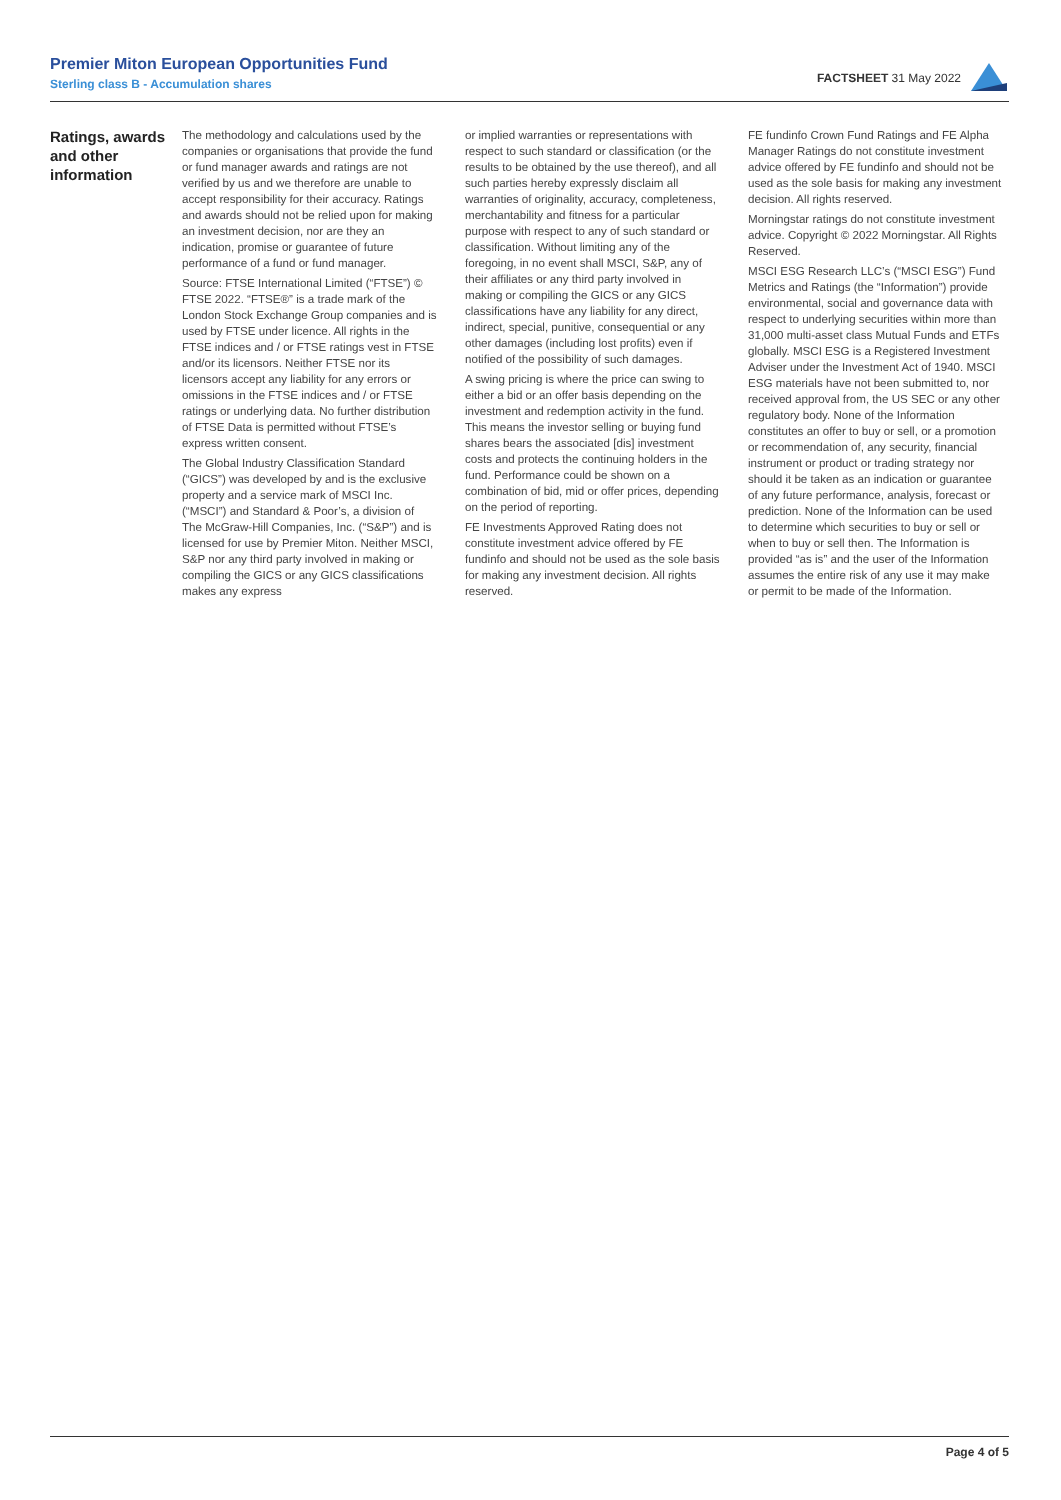Premier Miton European Opportunities Fund
Sterling class B - Accumulation shares
FACTSHEET 31 May 2022
Ratings, awards and other information
The methodology and calculations used by the companies or organisations that provide the fund or fund manager awards and ratings are not verified by us and we therefore are unable to accept responsibility for their accuracy. Ratings and awards should not be relied upon for making an investment decision, nor are they an indication, promise or guarantee of future performance of a fund or fund manager.
Source: FTSE International Limited (“FTSE”) © FTSE 2022. “FTSE®” is a trade mark of the London Stock Exchange Group companies and is used by FTSE under licence. All rights in the FTSE indices and / or FTSE ratings vest in FTSE and/or its licensors. Neither FTSE nor its licensors accept any liability for any errors or omissions in the FTSE indices and / or FTSE ratings or underlying data. No further distribution of FTSE Data is permitted without FTSE’s express written consent.
The Global Industry Classification Standard (“GICS”) was developed by and is the exclusive property and a service mark of MSCI Inc. (“MSCI”) and Standard & Poor’s, a division of The McGraw-Hill Companies, Inc. (“S&P”) and is licensed for use by Premier Miton. Neither MSCI, S&P nor any third party involved in making or compiling the GICS or any GICS classifications makes any express
or implied warranties or representations with respect to such standard or classification (or the results to be obtained by the use thereof), and all such parties hereby expressly disclaim all warranties of originality, accuracy, completeness, merchantability and fitness for a particular purpose with respect to any of such standard or classification. Without limiting any of the foregoing, in no event shall MSCI, S&P, any of their affiliates or any third party involved in making or compiling the GICS or any GICS classifications have any liability for any direct, indirect, special, punitive, consequential or any other damages (including lost profits) even if notified of the possibility of such damages.
A swing pricing is where the price can swing to either a bid or an offer basis depending on the investment and redemption activity in the fund. This means the investor selling or buying fund shares bears the associated [dis] investment costs and protects the continuing holders in the fund. Performance could be shown on a combination of bid, mid or offer prices, depending on the period of reporting.
FE Investments Approved Rating does not constitute investment advice offered by FE fundinfo and should not be used as the sole basis for making any investment decision. All rights reserved.
FE fundinfo Crown Fund Ratings and FE Alpha Manager Ratings do not constitute investment advice offered by FE fundinfo and should not be used as the sole basis for making any investment decision. All rights reserved.
Morningstar ratings do not constitute investment advice. Copyright © 2022 Morningstar. All Rights Reserved.
MSCI ESG Research LLC’s (“MSCI ESG”) Fund Metrics and Ratings (the “Information”) provide environmental, social and governance data with respect to underlying securities within more than 31,000 multi-asset class Mutual Funds and ETFs globally. MSCI ESG is a Registered Investment Adviser under the Investment Act of 1940. MSCI ESG materials have not been submitted to, nor received approval from, the US SEC or any other regulatory body. None of the Information constitutes an offer to buy or sell, or a promotion or recommendation of, any security, financial instrument or product or trading strategy nor should it be taken as an indication or guarantee of any future performance, analysis, forecast or prediction. None of the Information can be used to determine which securities to buy or sell or when to buy or sell then. The Information is provided “as is” and the user of the Information assumes the entire risk of any use it may make or permit to be made of the Information.
Page 4 of 5